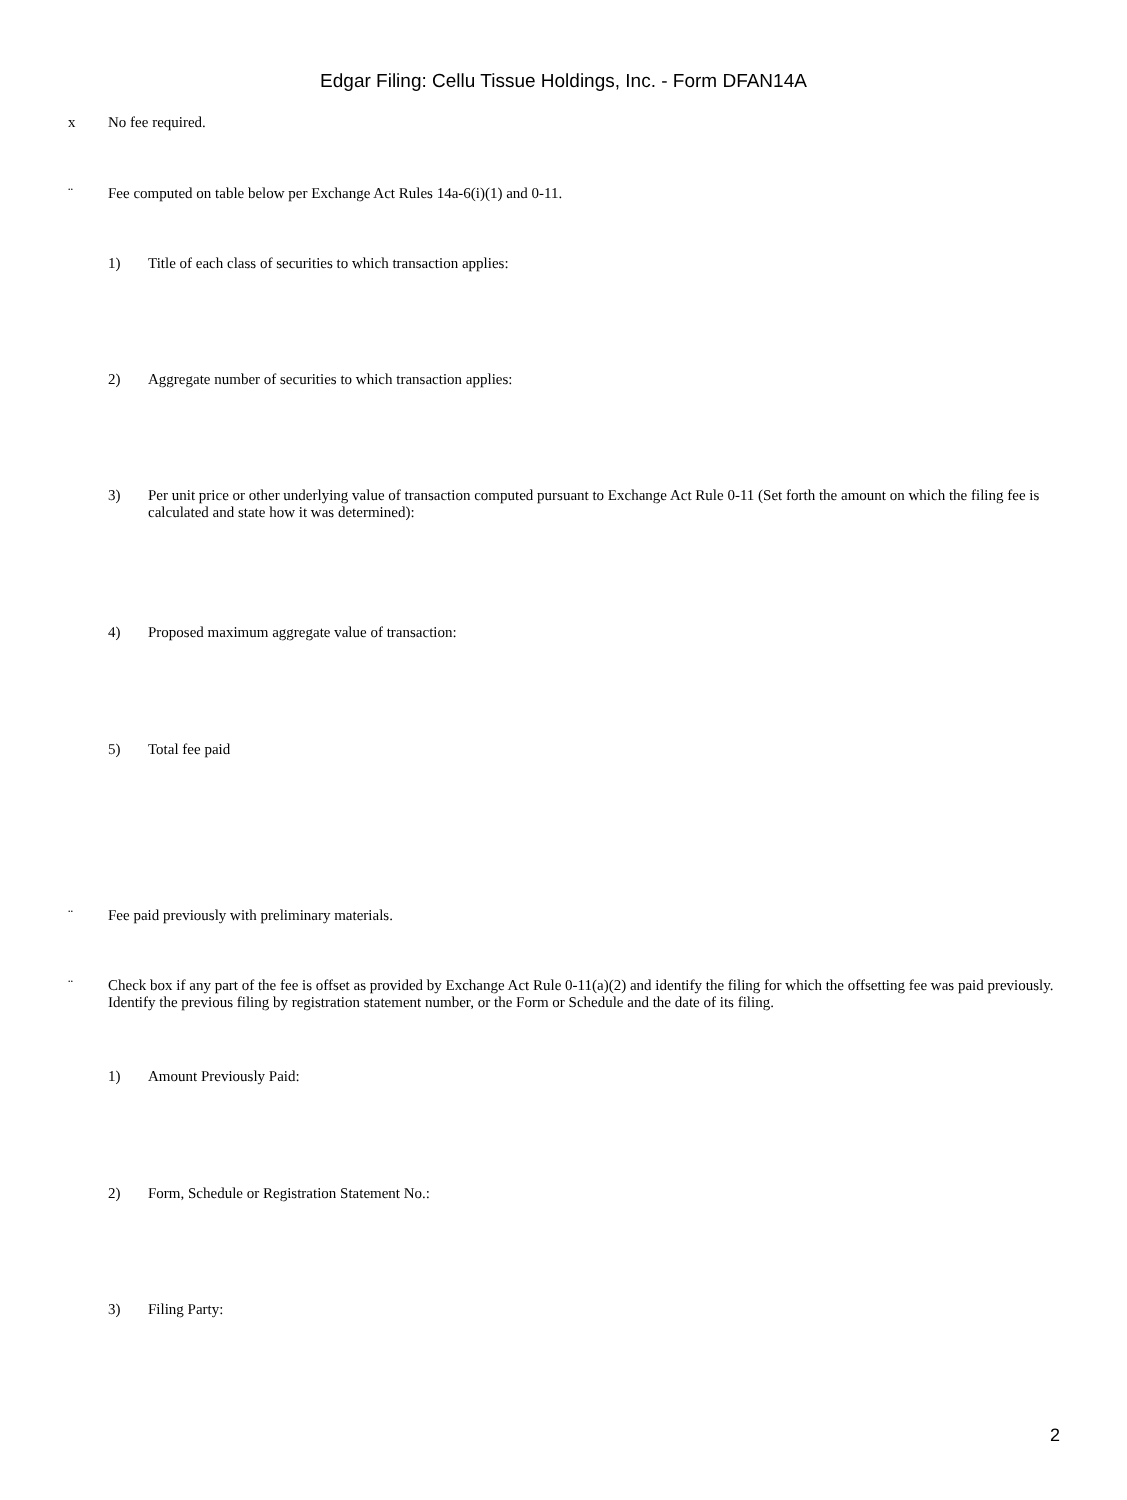Edgar Filing: Cellu Tissue Holdings, Inc. - Form DFAN14A
x No fee required.
¨ Fee computed on table below per Exchange Act Rules 14a-6(i)(1) and 0-11.
1) Title of each class of securities to which transaction applies:
2) Aggregate number of securities to which transaction applies:
3) Per unit price or other underlying value of transaction computed pursuant to Exchange Act Rule 0-11 (Set forth the amount on which the filing fee is calculated and state how it was determined):
4) Proposed maximum aggregate value of transaction:
5) Total fee paid
¨ Fee paid previously with preliminary materials.
¨ Check box if any part of the fee is offset as provided by Exchange Act Rule 0-11(a)(2) and identify the filing for which the offsetting fee was paid previously. Identify the previous filing by registration statement number, or the Form or Schedule and the date of its filing.
1) Amount Previously Paid:
2) Form, Schedule or Registration Statement No.:
3) Filing Party:
2